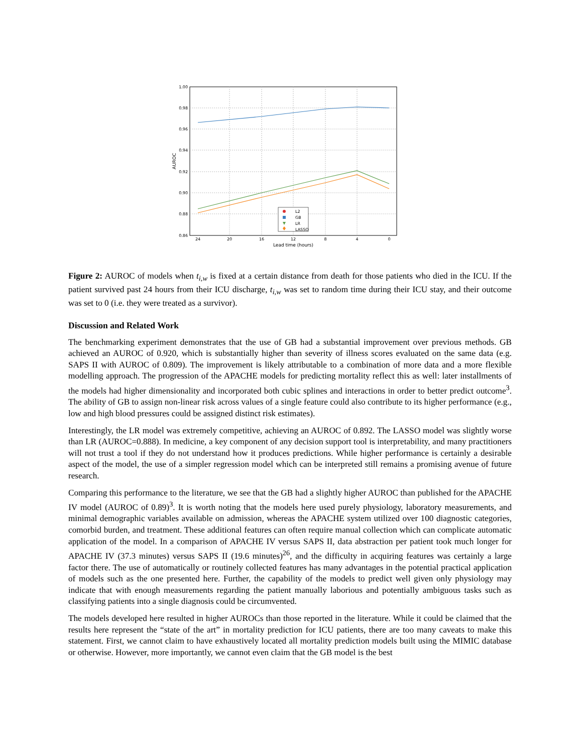1.00
0.98
0.96
0.94
0.92
0.90
0.88
0.86
24
20
16
12
8
4
0
Lead time (hours)
AUROC
L2
GB
LR
LASSO
Figure 2: AUROC of models when t<sub>i,w</sub> is fixed at a certain distance from death for those patients who died in the ICU. If the patient survived past 24 hours from their ICU discharge, t<sub>i,w</sub> was set to random time during their ICU stay, and their outcome was set to 0 (i.e. they were treated as a survivor).
Discussion and Related Work
The benchmarking experiment demonstrates that the use of GB had a substantial improvement over previous methods. GB achieved an AUROC of 0.920, which is substantially higher than severity of illness scores evaluated on the same data (e.g. SAPS II with AUROC of 0.809). The improvement is likely attributable to a combination of more data and a more flexible modelling approach. The progression of the APACHE models for predicting mortality reflect this as well: later installments of the models had higher dimensionality and incorporated both cubic splines and interactions in order to better predict outcome<sup>3</sup>. The ability of GB to assign non-linear risk across values of a single feature could also contribute to its higher performance (e.g., low and high blood pressures could be assigned distinct risk estimates).
Interestingly, the LR model was extremely competitive, achieving an AUROC of 0.892. The LASSO model was slightly worse than LR (AUROC=0.888). In medicine, a key component of any decision support tool is interpretability, and many practitioners will not trust a tool if they do not understand how it produces predictions. While higher performance is certainly a desirable aspect of the model, the use of a simpler regression model which can be interpreted still remains a promising avenue of future research.
Comparing this performance to the literature, we see that the GB had a slightly higher AUROC than published for the APACHE IV model (AUROC of 0.89)<sup>3</sup>. It is worth noting that the models here used purely physiology, laboratory measurements, and minimal demographic variables available on admission, whereas the APACHE system utilized over 100 diagnostic categories, comorbid burden, and treatment. These additional features can often require manual collection which can complicate automatic application of the model. In a comparison of APACHE IV versus SAPS II, data abstraction per patient took much longer for APACHE IV (37.3 minutes) versus SAPS II (19.6 minutes)<sup>26</sup>, and the difficulty in acquiring features was certainly a large factor there. The use of automatically or routinely collected features has many advantages in the potential practical application of models such as the one presented here. Further, the capability of the models to predict well given only physiology may indicate that with enough measurements regarding the patient manually laborious and potentially ambiguous tasks such as classifying patients into a single diagnosis could be circumvented.
The models developed here resulted in higher AUROCs than those reported in the literature. While it could be claimed that the results here represent the “state of the art” in mortality prediction for ICU patients, there are too many caveats to make this statement. First, we cannot claim to have exhaustively located all mortality prediction models built using the MIMIC database or otherwise. However, more importantly, we cannot even claim that the GB model is the best